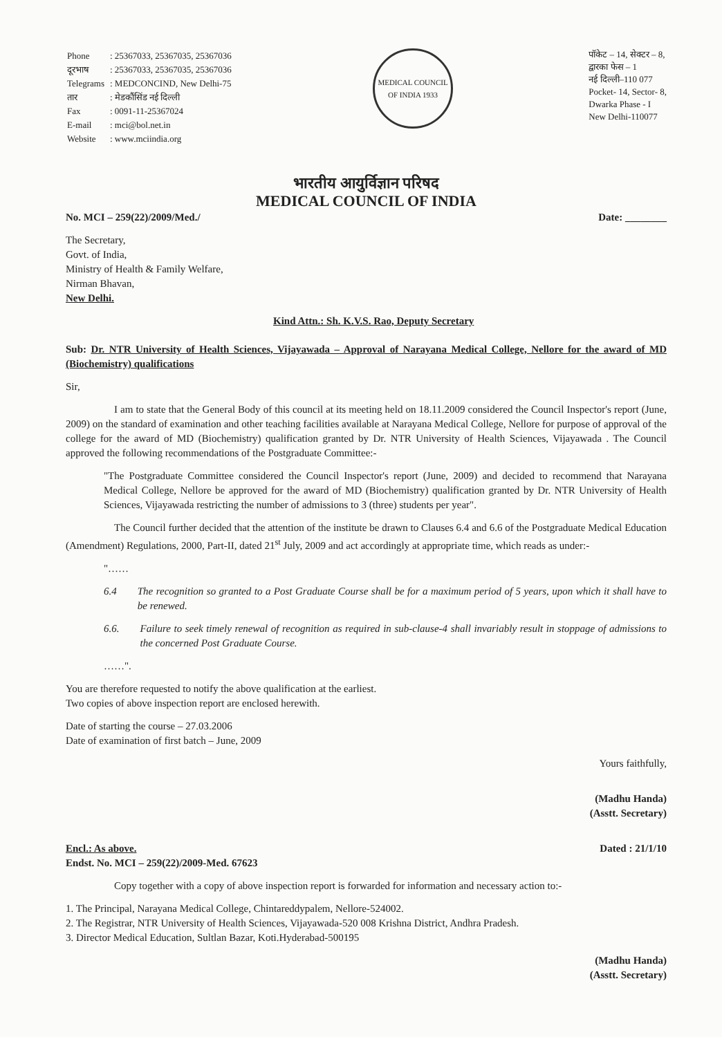| Phone | : 25367033, 25367035, 25367036 |
| दूरभाष | : 25367033, 25367035, 25367036 |
| Telegrams | : MEDCONCIND, New Delhi-75 |
| तार | : मेडकौंसिंड नई दिल्ली |
| Fax | : 0091-11-25367024 |
| E-mail | : mci@bol.net.in |
| Website | : www.mciindia.org |
MEDICAL COUNCIL OF INDIA 1933
पॉकेट – 14, सेक्टर – 8,
द्वारका फेस – 1
नई दिल्ली–110 077
Pocket- 14, Sector- 8,
Dwarka Phase - I
New Delhi-110077
भारतीय आयुर्विज्ञान परिषद
MEDICAL COUNCIL OF INDIA
No. MCI – 259(22)/2009/Med./ Date: ________
The Secretary,
Govt. of India,
Ministry of Health & Family Welfare,
Nirman Bhavan,
New Delhi.
Kind Attn.: Sh. K.V.S. Rao, Deputy Secretary
Sub: Dr. NTR University of Health Sciences, Vijayawada – Approval of Narayana Medical College, Nellore for the award of MD (Biochemistry) qualifications
Sir,
I am to state that the General Body of this council at its meeting held on 18.11.2009 considered the Council Inspector's report (June, 2009) on the standard of examination and other teaching facilities available at Narayana Medical College, Nellore for purpose of approval of the college for the award of MD (Biochemistry) qualification granted by Dr. NTR University of Health Sciences, Vijayawada . The Council approved the following recommendations of the Postgraduate Committee:-
"The Postgraduate Committee considered the Council Inspector's report (June, 2009) and decided to recommend that Narayana Medical College, Nellore be approved for the award of MD (Biochemistry) qualification granted by Dr. NTR University of Health Sciences, Vijayawada restricting the number of admissions to 3 (three) students per year".
The Council further decided that the attention of the institute be drawn to Clauses 6.4 and 6.6 of the Postgraduate Medical Education (Amendment) Regulations, 2000, Part-II, dated 21<sup>st</sup> July, 2009 and act accordingly at appropriate time, which reads as under:-
"……
6.4 The recognition so granted to a Post Graduate Course shall be for a maximum period of 5 years, upon which it shall have to be renewed.
6.6. Failure to seek timely renewal of recognition as required in sub-clause-4 shall invariably result in stoppage of admissions to the concerned Post Graduate Course.
……".
You are therefore requested to notify the above qualification at the earliest.
Two copies of above inspection report are enclosed herewith.
Date of starting the course – 27.03.2006
Date of examination of first batch – June, 2009
Yours faithfully,
(Madhu Handa)
(Asstt. Secretary)
Encl.: As above.
Endst. No. MCI – 259(22)/2009-Med. 67623 Dated : 21/1/10
Copy together with a copy of above inspection report is forwarded for information and necessary action to:-
1. The Principal, Narayana Medical College, Chintareddypalem, Nellore-524002.
2. The Registrar, NTR University of Health Sciences, Vijayawada-520 008 Krishna District, Andhra Pradesh.
3. Director Medical Education, Sultlan Bazar, Koti.Hyderabad-500195
(Madhu Handa)
(Asstt. Secretary)